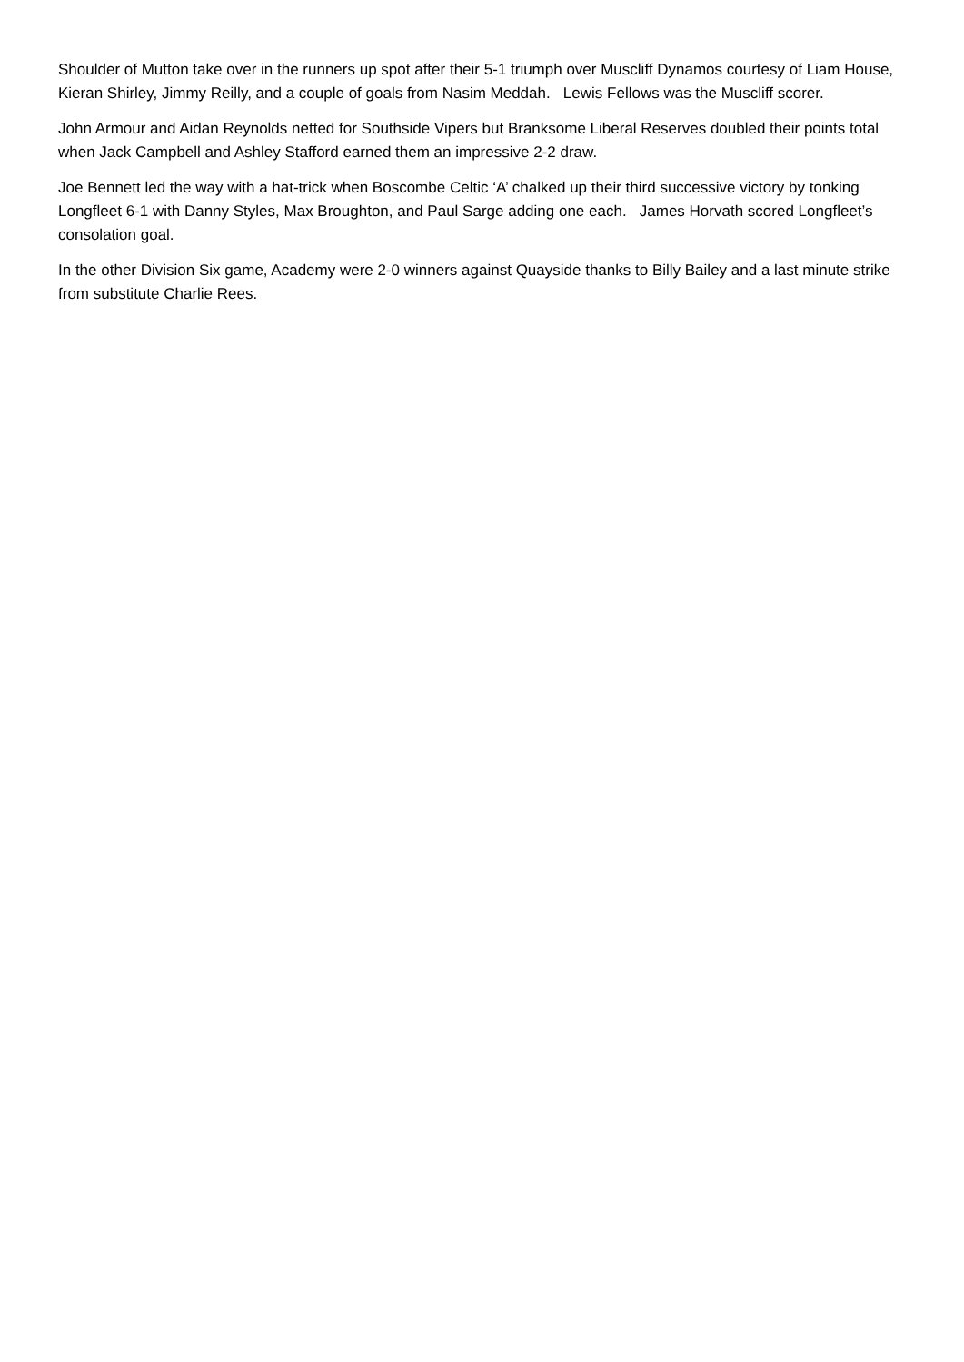Shoulder of Mutton take over in the runners up spot after their 5-1 triumph over Muscliff Dynamos courtesy of Liam House, Kieran Shirley, Jimmy Reilly, and a couple of goals from Nasim Meddah. Lewis Fellows was the Muscliff scorer.
John Armour and Aidan Reynolds netted for Southside Vipers but Branksome Liberal Reserves doubled their points total when Jack Campbell and Ashley Stafford earned them an impressive 2-2 draw.
Joe Bennett led the way with a hat-trick when Boscombe Celtic ‘A’ chalked up their third successive victory by tonking Longfleet 6-1 with Danny Styles, Max Broughton, and Paul Sarge adding one each. James Horvath scored Longfleet’s consolation goal.
In the other Division Six game, Academy were 2-0 winners against Quayside thanks to Billy Bailey and a last minute strike from substitute Charlie Rees.